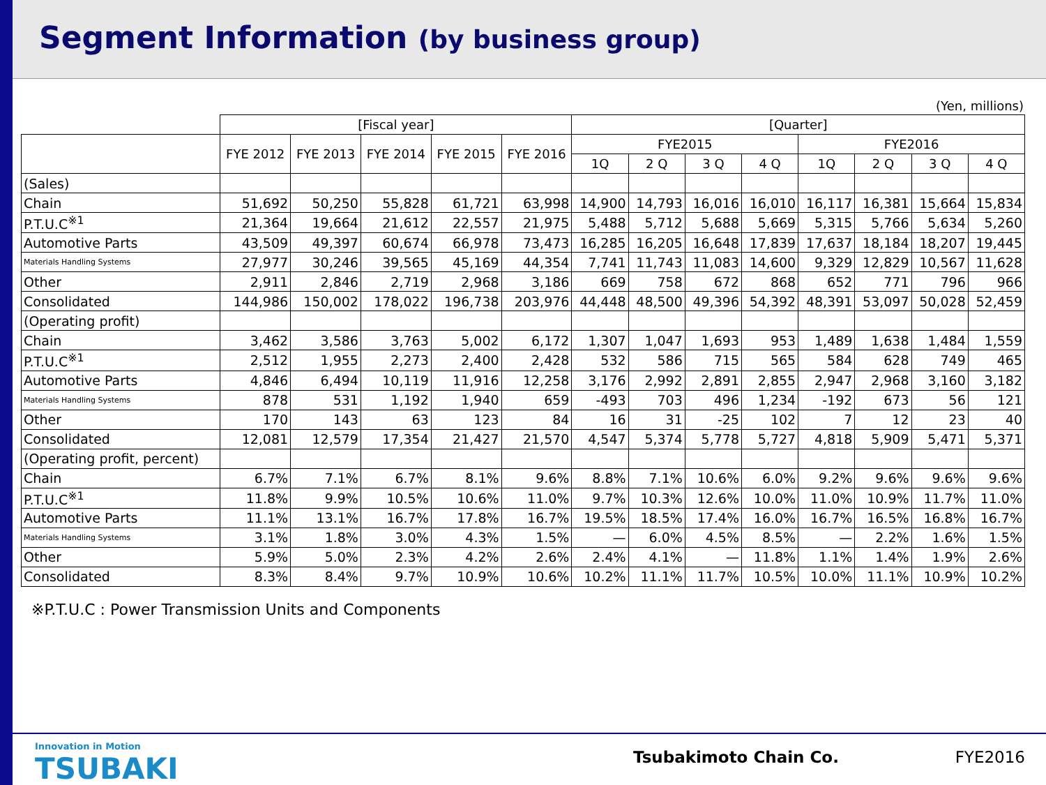Segment Information (by business group)
(Yen, millions)
| | [Fiscal year] | | | | | [Quarter] | | | | | | | |
| --- | --- | --- | --- | --- | --- | --- | --- | --- | --- | --- | --- | --- | --- |
| | FYE 2012 | FYE 2013 | FYE 2014 | FYE 2015 | FYE 2016 | FYE2015 | | | | FYE2016 | | | |
| | | | | | | 1Q | 2 Q | 3 Q | 4 Q | 1Q | 2 Q | 3 Q | 4 Q |
| (Sales) | | | | | | | | | | | | | |
| Chain | 51,692 | 50,250 | 55,828 | 61,721 | 63,998 | 14,900 | 14,793 | 16,016 | 16,010 | 16,117 | 16,381 | 15,664 | 15,834 |
| P.T.U.C<sup>※1</sup> | 21,364 | 19,664 | 21,612 | 22,557 | 21,975 | 5,488 | 5,712 | 5,688 | 5,669 | 5,315 | 5,766 | 5,634 | 5,260 |
| Automotive Parts | 43,509 | 49,397 | 60,674 | 66,978 | 73,473 | 16,285 | 16,205 | 16,648 | 17,839 | 17,637 | 18,184 | 18,207 | 19,445 |
| Materials Handling Systems | 27,977 | 30,246 | 39,565 | 45,169 | 44,354 | 7,741 | 11,743 | 11,083 | 14,600 | 9,329 | 12,829 | 10,567 | 11,628 |
| Other | 2,911 | 2,846 | 2,719 | 2,968 | 3,186 | 669 | 758 | 672 | 868 | 652 | 771 | 796 | 966 |
| Consolidated | 144,986 | 150,002 | 178,022 | 196,738 | 203,976 | 44,448 | 48,500 | 49,396 | 54,392 | 48,391 | 53,097 | 50,028 | 52,459 |
| (Operating profit) | | | | | | | | | | | | | |
| Chain | 3,462 | 3,586 | 3,763 | 5,002 | 6,172 | 1,307 | 1,047 | 1,693 | 953 | 1,489 | 1,638 | 1,484 | 1,559 |
| P.T.U.C<sup>※1</sup> | 2,512 | 1,955 | 2,273 | 2,400 | 2,428 | 532 | 586 | 715 | 565 | 584 | 628 | 749 | 465 |
| Automotive Parts | 4,846 | 6,494 | 10,119 | 11,916 | 12,258 | 3,176 | 2,992 | 2,891 | 2,855 | 2,947 | 2,968 | 3,160 | 3,182 |
| Materials Handling Systems | 878 | 531 | 1,192 | 1,940 | 659 | -493 | 703 | 496 | 1,234 | -192 | 673 | 56 | 121 |
| Other | 170 | 143 | 63 | 123 | 84 | 16 | 31 | -25 | 102 | 7 | 12 | 23 | 40 |
| Consolidated | 12,081 | 12,579 | 17,354 | 21,427 | 21,570 | 4,547 | 5,374 | 5,778 | 5,727 | 4,818 | 5,909 | 5,471 | 5,371 |
| (Operating profit, percent) | | | | | | | | | | | | | |
| Chain | 6.7% | 7.1% | 6.7% | 8.1% | 9.6% | 8.8% | 7.1% | 10.6% | 6.0% | 9.2% | 9.6% | 9.6% | 9.6% |
| P.T.U.C<sup>※1</sup> | 11.8% | 9.9% | 10.5% | 10.6% | 11.0% | 9.7% | 10.3% | 12.6% | 10.0% | 11.0% | 10.9% | 11.7% | 11.0% |
| Automotive Parts | 11.1% | 13.1% | 16.7% | 17.8% | 16.7% | 19.5% | 18.5% | 17.4% | 16.0% | 16.7% | 16.5% | 16.8% | 16.7% |
| Materials Handling Systems | 3.1% | 1.8% | 3.0% | 4.3% | 1.5% | — | 6.0% | 4.5% | 8.5% | — | 2.2% | 1.6% | 1.5% |
| Other | 5.9% | 5.0% | 2.3% | 4.2% | 2.6% | 2.4% | 4.1% | — | 11.8% | 1.1% | 1.4% | 1.9% | 2.6% |
| Consolidated | 8.3% | 8.4% | 9.7% | 10.9% | 10.6% | 10.2% | 11.1% | 11.7% | 10.5% | 10.0% | 11.1% | 10.9% | 10.2% |
※P.T.U.C : Power Transmission Units and Components
Innovation in Motion
TSUBAKI
Tsubakimoto Chain Co. FYE2016